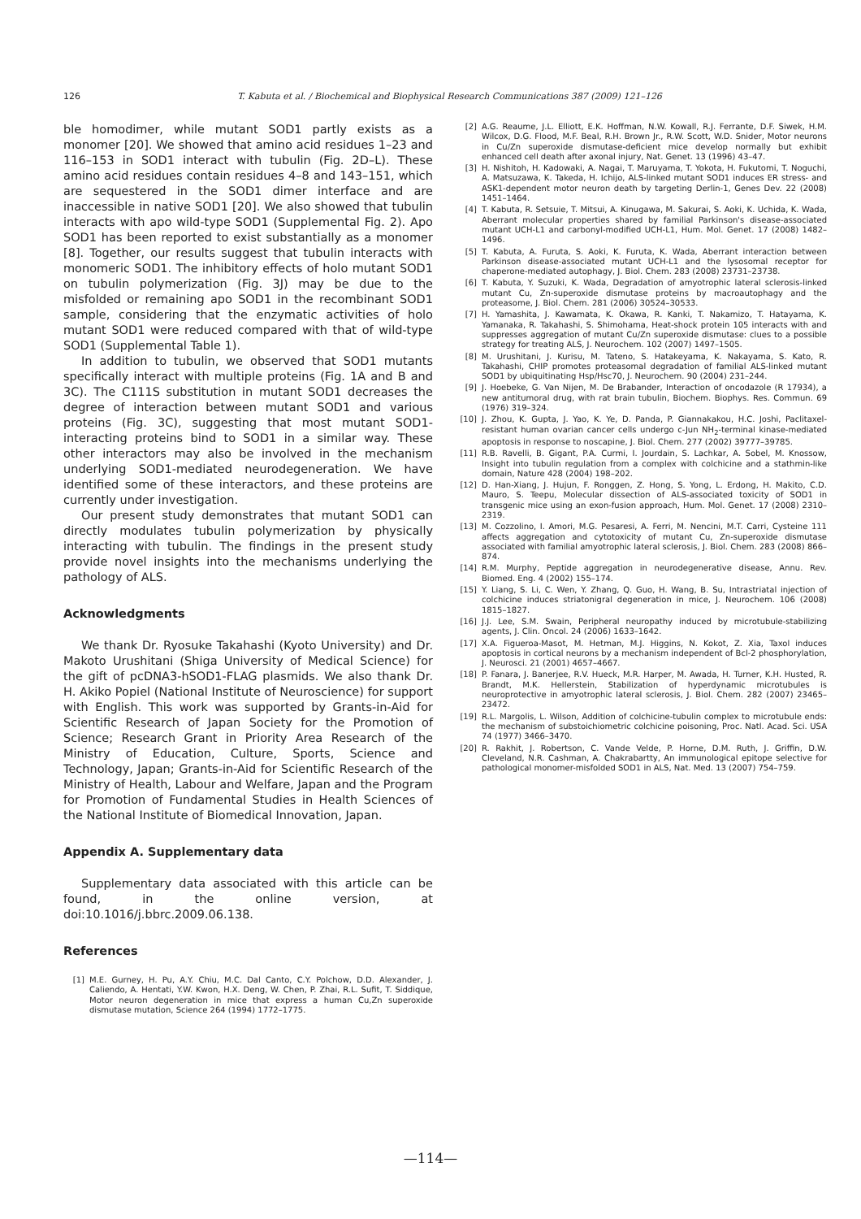126 T. Kabuta et al. / Biochemical and Biophysical Research Communications 387 (2009) 121–126
ble homodimer, while mutant SOD1 partly exists as a monomer [20]. We showed that amino acid residues 1–23 and 116–153 in SOD1 interact with tubulin (Fig. 2D–L). These amino acid residues contain residues 4–8 and 143–151, which are sequestered in the SOD1 dimer interface and are inaccessible in native SOD1 [20]. We also showed that tubulin interacts with apo wild-type SOD1 (Supplemental Fig. 2). Apo SOD1 has been reported to exist substantially as a monomer [8]. Together, our results suggest that tubulin interacts with monomeric SOD1. The inhibitory effects of holo mutant SOD1 on tubulin polymerization (Fig. 3J) may be due to the misfolded or remaining apo SOD1 in the recombinant SOD1 sample, considering that the enzymatic activities of holo mutant SOD1 were reduced compared with that of wild-type SOD1 (Supplemental Table 1).
In addition to tubulin, we observed that SOD1 mutants specifically interact with multiple proteins (Fig. 1A and B and 3C). The C111S substitution in mutant SOD1 decreases the degree of interaction between mutant SOD1 and various proteins (Fig. 3C), suggesting that most mutant SOD1-interacting proteins bind to SOD1 in a similar way. These other interactors may also be involved in the mechanism underlying SOD1-mediated neurodegeneration. We have identified some of these interactors, and these proteins are currently under investigation.
Our present study demonstrates that mutant SOD1 can directly modulates tubulin polymerization by physically interacting with tubulin. The findings in the present study provide novel insights into the mechanisms underlying the pathology of ALS.
Acknowledgments
We thank Dr. Ryosuke Takahashi (Kyoto University) and Dr. Makoto Urushitani (Shiga University of Medical Science) for the gift of pcDNA3-hSOD1-FLAG plasmids. We also thank Dr. H. Akiko Popiel (National Institute of Neuroscience) for support with English. This work was supported by Grants-in-Aid for Scientific Research of Japan Society for the Promotion of Science; Research Grant in Priority Area Research of the Ministry of Education, Culture, Sports, Science and Technology, Japan; Grants-in-Aid for Scientific Research of the Ministry of Health, Labour and Welfare, Japan and the Program for Promotion of Fundamental Studies in Health Sciences of the National Institute of Biomedical Innovation, Japan.
Appendix A. Supplementary data
Supplementary data associated with this article can be found, in the online version, at doi:10.1016/j.bbrc.2009.06.138.
References
[1] M.E. Gurney, H. Pu, A.Y. Chiu, M.C. Dal Canto, C.Y. Polchow, D.D. Alexander, J. Caliendo, A. Hentati, Y.W. Kwon, H.X. Deng, W. Chen, P. Zhai, R.L. Sufit, T. Siddique, Motor neuron degeneration in mice that express a human Cu,Zn superoxide dismutase mutation, Science 264 (1994) 1772–1775.
[2] A.G. Reaume, J.L. Elliott, E.K. Hoffman, N.W. Kowall, R.J. Ferrante, D.F. Siwek, H.M. Wilcox, D.G. Flood, M.F. Beal, R.H. Brown Jr., R.W. Scott, W.D. Snider, Motor neurons in Cu/Zn superoxide dismutase-deficient mice develop normally but exhibit enhanced cell death after axonal injury, Nat. Genet. 13 (1996) 43–47.
[3] H. Nishitoh, H. Kadowaki, A. Nagai, T. Maruyama, T. Yokota, H. Fukutomi, T. Noguchi, A. Matsuzawa, K. Takeda, H. Ichijo, ALS-linked mutant SOD1 induces ER stress- and ASK1-dependent motor neuron death by targeting Derlin-1, Genes Dev. 22 (2008) 1451–1464.
[4] T. Kabuta, R. Setsuie, T. Mitsui, A. Kinugawa, M. Sakurai, S. Aoki, K. Uchida, K. Wada, Aberrant molecular properties shared by familial Parkinson's disease-associated mutant UCH-L1 and carbonyl-modified UCH-L1, Hum. Mol. Genet. 17 (2008) 1482–1496.
[5] T. Kabuta, A. Furuta, S. Aoki, K. Furuta, K. Wada, Aberrant interaction between Parkinson disease-associated mutant UCH-L1 and the lysosomal receptor for chaperone-mediated autophagy, J. Biol. Chem. 283 (2008) 23731–23738.
[6] T. Kabuta, Y. Suzuki, K. Wada, Degradation of amyotrophic lateral sclerosis-linked mutant Cu, Zn-superoxide dismutase proteins by macroautophagy and the proteasome, J. Biol. Chem. 281 (2006) 30524–30533.
[7] H. Yamashita, J. Kawamata, K. Okawa, R. Kanki, T. Nakamizo, T. Hatayama, K. Yamanaka, R. Takahashi, S. Shimohama, Heat-shock protein 105 interacts with and suppresses aggregation of mutant Cu/Zn superoxide dismutase: clues to a possible strategy for treating ALS, J. Neurochem. 102 (2007) 1497–1505.
[8] M. Urushitani, J. Kurisu, M. Tateno, S. Hatakeyama, K. Nakayama, S. Kato, R. Takahashi, CHIP promotes proteasomal degradation of familial ALS-linked mutant SOD1 by ubiquitinating Hsp/Hsc70, J. Neurochem. 90 (2004) 231–244.
[9] J. Hoebeke, G. Van Nijen, M. De Brabander, Interaction of oncodazole (R 17934), a new antitumoral drug, with rat brain tubulin, Biochem. Biophys. Res. Commun. 69 (1976) 319–324.
[10] J. Zhou, K. Gupta, J. Yao, K. Ye, D. Panda, P. Giannakakou, H.C. Joshi, Paclitaxel-resistant human ovarian cancer cells undergo c-Jun NH<sub>2</sub>-terminal kinase-mediated apoptosis in response to noscapine, J. Biol. Chem. 277 (2002) 39777–39785.
[11] R.B. Ravelli, B. Gigant, P.A. Curmi, I. Jourdain, S. Lachkar, A. Sobel, M. Knossow, Insight into tubulin regulation from a complex with colchicine and a stathmin-like domain, Nature 428 (2004) 198–202.
[12] D. Han-Xiang, J. Hujun, F. Ronggen, Z. Hong, S. Yong, L. Erdong, H. Makito, C.D. Mauro, S. Teepu, Molecular dissection of ALS-associated toxicity of SOD1 in transgenic mice using an exon-fusion approach, Hum. Mol. Genet. 17 (2008) 2310–2319.
[13] M. Cozzolino, I. Amori, M.G. Pesaresi, A. Ferri, M. Nencini, M.T. Carri, Cysteine 111 affects aggregation and cytotoxicity of mutant Cu, Zn-superoxide dismutase associated with familial amyotrophic lateral sclerosis, J. Biol. Chem. 283 (2008) 866–874.
[14] R.M. Murphy, Peptide aggregation in neurodegenerative disease, Annu. Rev. Biomed. Eng. 4 (2002) 155–174.
[15] Y. Liang, S. Li, C. Wen, Y. Zhang, Q. Guo, H. Wang, B. Su, Intrastriatal injection of colchicine induces striatonigral degeneration in mice, J. Neurochem. 106 (2008) 1815–1827.
[16] J.J. Lee, S.M. Swain, Peripheral neuropathy induced by microtubule-stabilizing agents, J. Clin. Oncol. 24 (2006) 1633–1642.
[17] X.A. Figueroa-Masot, M. Hetman, M.J. Higgins, N. Kokot, Z. Xia, Taxol induces apoptosis in cortical neurons by a mechanism independent of Bcl-2 phosphorylation, J. Neurosci. 21 (2001) 4657–4667.
[18] P. Fanara, J. Banerjee, R.V. Hueck, M.R. Harper, M. Awada, H. Turner, K.H. Husted, R. Brandt, M.K. Hellerstein, Stabilization of hyperdynamic microtubules is neuroprotective in amyotrophic lateral sclerosis, J. Biol. Chem. 282 (2007) 23465–23472.
[19] R.L. Margolis, L. Wilson, Addition of colchicine-tubulin complex to microtubule ends: the mechanism of substoichiometric colchicine poisoning, Proc. Natl. Acad. Sci. USA 74 (1977) 3466–3470.
[20] R. Rakhit, J. Robertson, C. Vande Velde, P. Horne, D.M. Ruth, J. Griffin, D.W. Cleveland, N.R. Cashman, A. Chakrabartty, An immunological epitope selective for pathological monomer-misfolded SOD1 in ALS, Nat. Med. 13 (2007) 754–759.
—114—